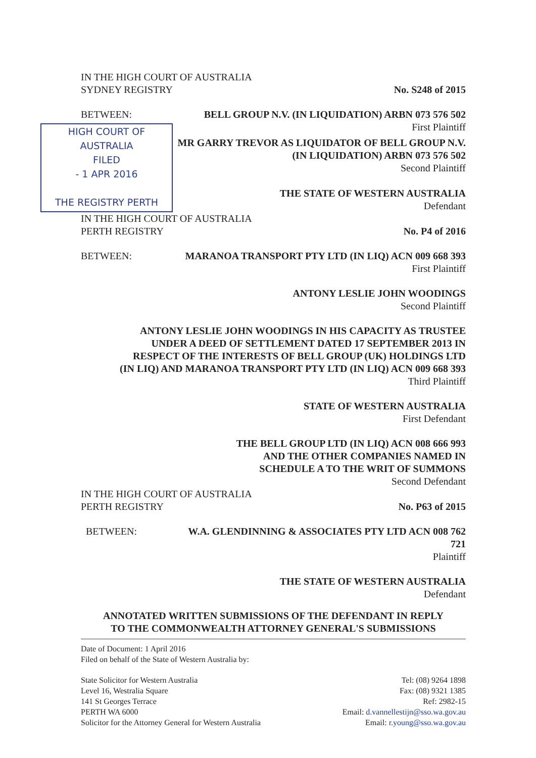IN THE HIGH COURT OF AUSTRALIA
SYDNEY REGISTRY
No. S248 of 2015
BETWEEN: BELL GROUP N.V. (IN LIQUIDATION) ARBN 073 576 502
First Plaintiff
HIGH COURT OF AUSTRALIA
FILED
- 1 APR 2016
THE REGISTRY PERTH
MR GARRY TREVOR AS LIQUIDATOR OF BELL GROUP N.V.
(IN LIQUIDATION) ARBN 073 576 502
Second Plaintiff
THE STATE OF WESTERN AUSTRALIA
Defendant
IN THE HIGH COURT OF AUSTRALIA
PERTH REGISTRY
No. P4 of 2016
BETWEEN: MARANOA TRANSPORT PTY LTD (IN LIQ) ACN 009 668 393
First Plaintiff
ANTONY LESLIE JOHN WOODINGS
Second Plaintiff
ANTONY LESLIE JOHN WOODINGS IN HIS CAPACITY AS TRUSTEE
UNDER A DEED OF SETTLEMENT DATED 17 SEPTEMBER 2013 IN
RESPECT OF THE INTERESTS OF BELL GROUP (UK) HOLDINGS LTD
(IN LIQ) AND MARANOA TRANSPORT PTY LTD (IN LIQ) ACN 009 668 393
Third Plaintiff
STATE OF WESTERN AUSTRALIA
First Defendant
THE BELL GROUP LTD (IN LIQ) ACN 008 666 993
AND THE OTHER COMPANIES NAMED IN
SCHEDULE A TO THE WRIT OF SUMMONS
Second Defendant
IN THE HIGH COURT OF AUSTRALIA
PERTH REGISTRY
No. P63 of 2015
BETWEEN: W.A. GLENDINNING & ASSOCIATES PTY LTD ACN 008 762
721
Plaintiff
THE STATE OF WESTERN AUSTRALIA
Defendant
ANNOTATED WRITTEN SUBMISSIONS OF THE DEFENDANT IN REPLY
TO THE COMMONWEALTH ATTORNEY GENERAL'S SUBMISSIONS
Date of Document: 1 April 2016
Filed on behalf of the State of Western Australia by:
State Solicitor for Western Australia
Level 16, Westralia Square
141 St Georges Terrace
PERTH WA 6000
Solicitor for the Attorney General for Western Australia
Tel: (08) 9264 1898
Fax: (08) 9321 1385
Ref: 2982-15
Email: d.vannellestijn@sso.wa.gov.au
Email: r.young@sso.wa.gov.au